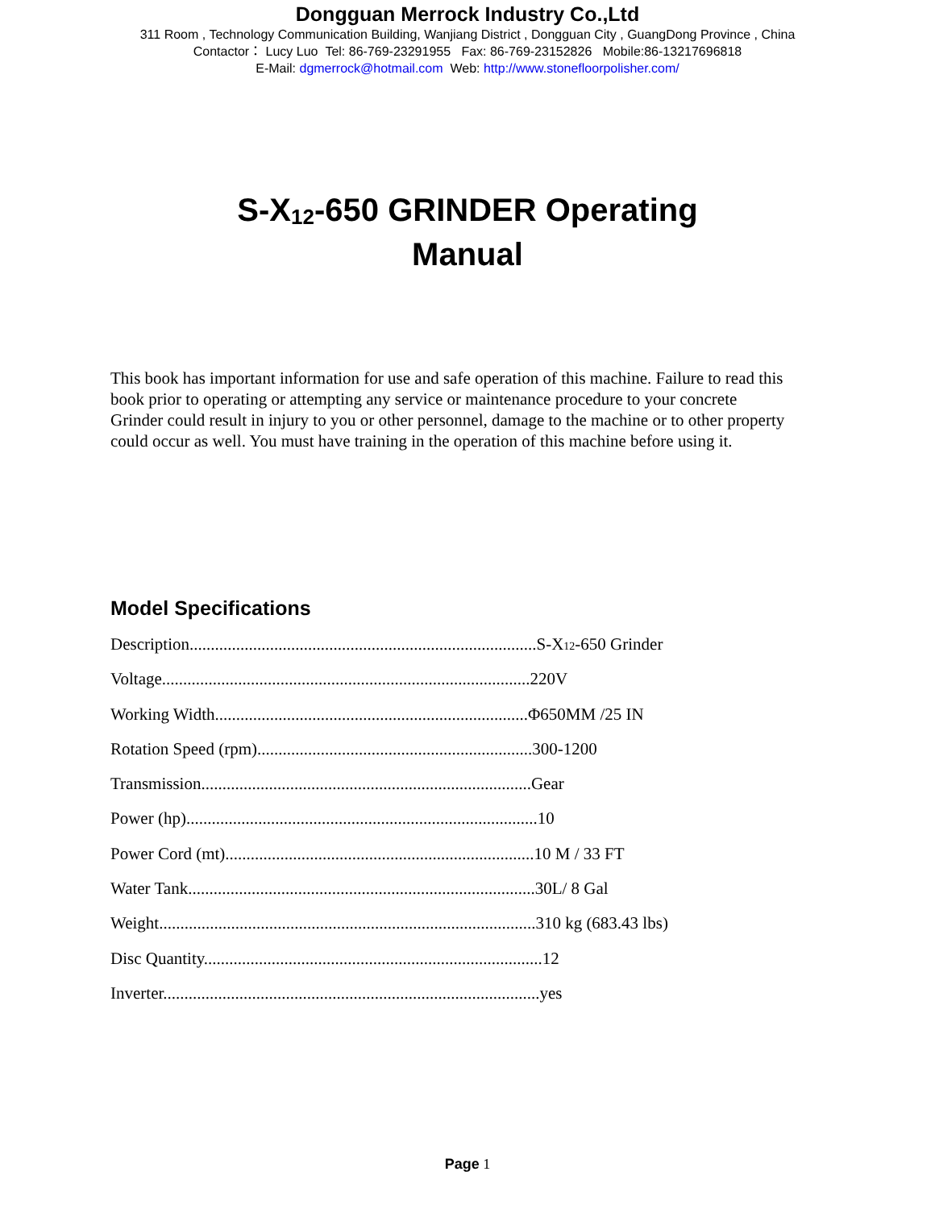Dongguan Merrock Industry Co.,Ltd
311 Room , Technology Communication Building, Wanjiang District , Dongguan City , GuangDong Province , China
Contactor： Lucy Luo Tel: 86-769-23291955 Fax: 86-769-23152826 Mobile:86-13217696818
E-Mail: dgmerrock@hotmail.com Web: http://www.stonefloorpolisher.com/
S-X<sub>12</sub>-650 GRINDER Operating
Manual
This book has important information for use and safe operation of this machine. Failure to read this book prior to operating or attempting any service or maintenance procedure to your concrete Grinder could result in injury to you or other personnel, damage to the machine or to other property could occur as well. You must have training in the operation of this machine before using it.
Model Specifications
Description..................................................................................S-X<sub>12</sub>-650 Grinder
Voltage.......................................................................................220V
Working Width..........................................................................Φ650MM /25 IN
Rotation Speed (rpm).................................................................300-1200
Transmission..............................................................................Gear
Power (hp)...................................................................................10
Power Cord (mt).........................................................................10 M / 33 FT
Water Tank..................................................................................30L/ 8 Gal
Weight.........................................................................................310 kg (683.43 lbs)
Disc Quantity................................................................................12
Inverter.........................................................................................yes
Page 1